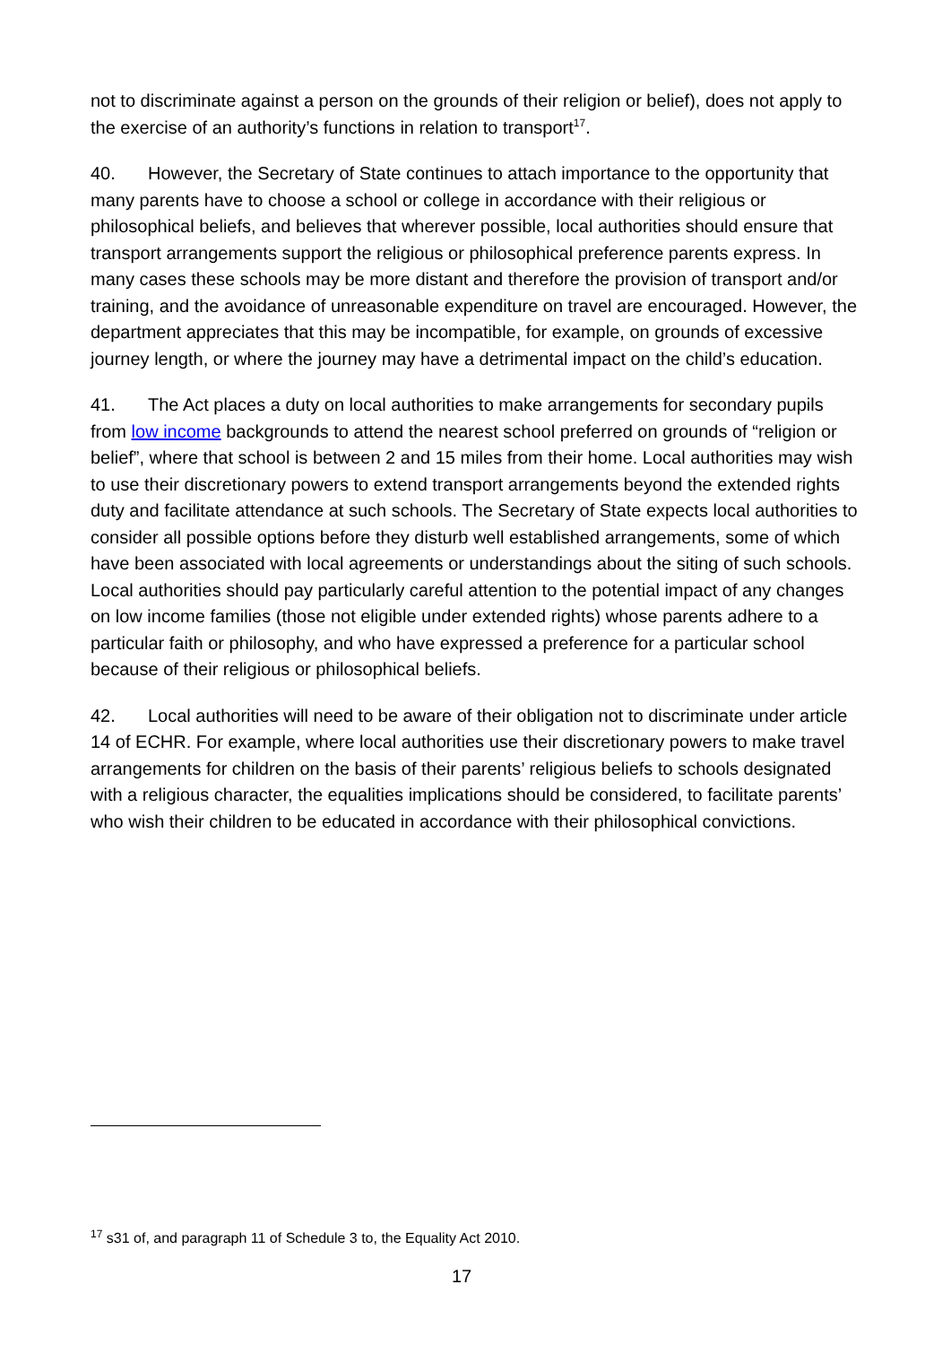not to discriminate against a person on the grounds of their religion or belief), does not apply to the exercise of an authority’s functions in relation to transport<sup>17</sup>.
40. However, the Secretary of State continues to attach importance to the opportunity that many parents have to choose a school or college in accordance with their religious or philosophical beliefs, and believes that wherever possible, local authorities should ensure that transport arrangements support the religious or philosophical preference parents express. In many cases these schools may be more distant and therefore the provision of transport and/or training, and the avoidance of unreasonable expenditure on travel are encouraged. However, the department appreciates that this may be incompatible, for example, on grounds of excessive journey length, or where the journey may have a detrimental impact on the child’s education.
41. The Act places a duty on local authorities to make arrangements for secondary pupils from low income backgrounds to attend the nearest school preferred on grounds of “religion or belief”, where that school is between 2 and 15 miles from their home. Local authorities may wish to use their discretionary powers to extend transport arrangements beyond the extended rights duty and facilitate attendance at such schools. The Secretary of State expects local authorities to consider all possible options before they disturb well established arrangements, some of which have been associated with local agreements or understandings about the siting of such schools. Local authorities should pay particularly careful attention to the potential impact of any changes on low income families (those not eligible under extended rights) whose parents adhere to a particular faith or philosophy, and who have expressed a preference for a particular school because of their religious or philosophical beliefs.
42. Local authorities will need to be aware of their obligation not to discriminate under article 14 of ECHR. For example, where local authorities use their discretionary powers to make travel arrangements for children on the basis of their parents’ religious beliefs to schools designated with a religious character, the equalities implications should be considered, to facilitate parents’ who wish their children to be educated in accordance with their philosophical convictions.
<sup>17</sup> s31 of, and paragraph 11 of Schedule 3 to, the Equality Act 2010.
17